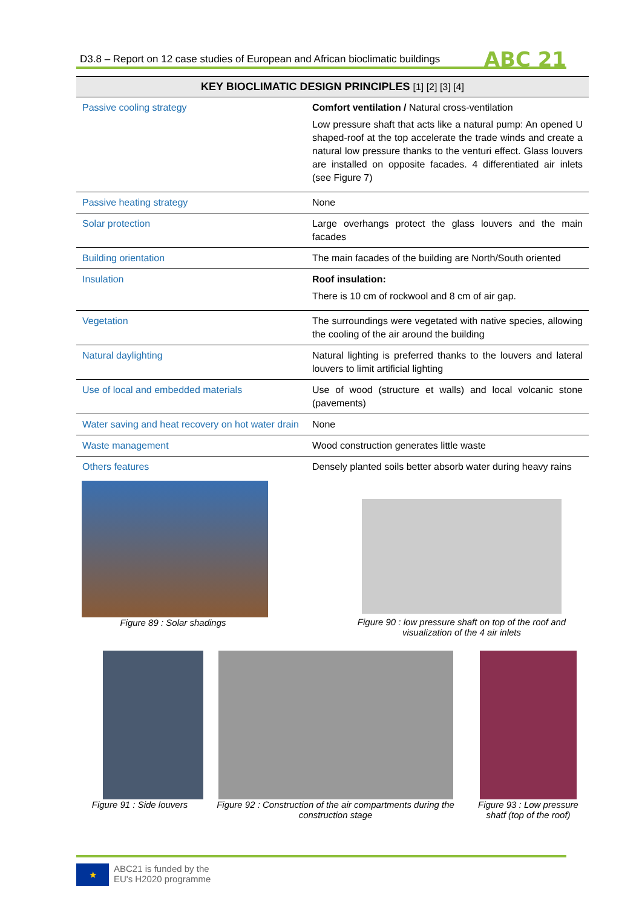D3.8 – Report on 12 case studies of European and African bioclimatic buildings ABC 21
| KEY BIOCLIMATIC DESIGN PRINCIPLES [1] [2] [3] [4] | |
| --- | --- |
| Passive cooling strategy | Comfort ventilation / Natural cross-ventilation Low pressure shaft that acts like a natural pump: An opened U shaped-roof at the top accelerate the trade winds and create a natural low pressure thanks to the venturi effect. Glass louvers are installed on opposite facades. 4 differentiated air inlets (see Figure 7) |
| Passive heating strategy | None |
| Solar protection | Large overhangs protect the glass louvers and the main facades |
| Building orientation | The main facades of the building are North/South oriented |
| Insulation | Roof insulation: There is 10 cm of rockwool and 8 cm of air gap. |
| Vegetation | The surroundings were vegetated with native species, allowing the cooling of the air around the building |
| Natural daylighting | Natural lighting is preferred thanks to the louvers and lateral louvers to limit artificial lighting |
| Use of local and embedded materials | Use of wood (structure et walls) and local volcanic stone (pavements) |
| Water saving and heat recovery on hot water drain | None |
| Waste management | Wood construction generates little waste |
| Others features | Densely planted soils better absorb water during heavy rains |
Figure 89 : Solar shadings Figure 90 : low pressure shaft on top of the roof and visualization of the 4 air inlets
Figure 91 : Side louvers
Figure 92 : Construction of the air compartments during the construction stage
Figure 93 : Low pressure shatf (top of the roof)
★
ABC21 is funded by the
EU's H2020 programme